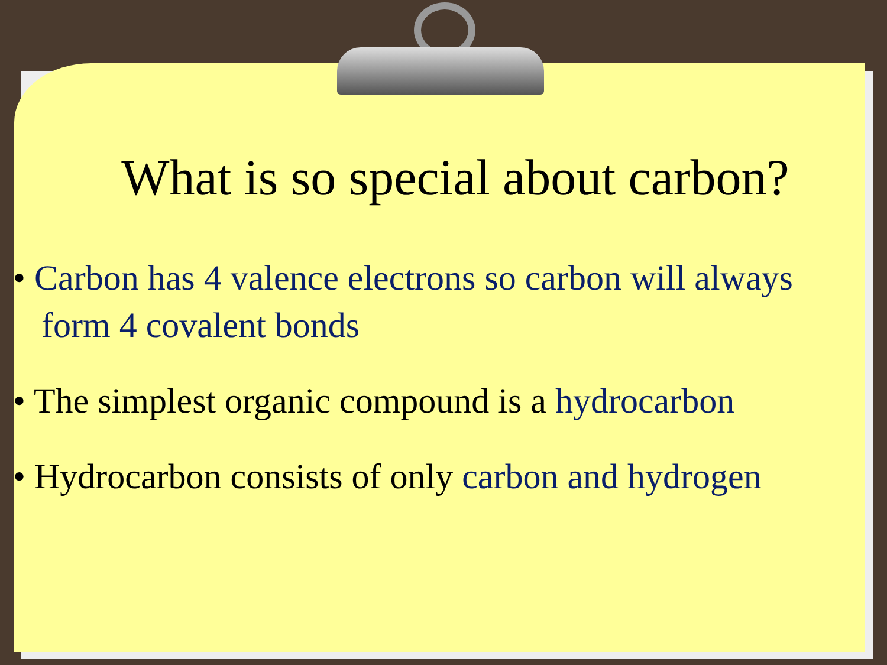What is so special about carbon?
• Carbon has 4 valence electrons so carbon will always form 4 covalent bonds
• The simplest organic compound is a hydrocarbon
• Hydrocarbon consists of only carbon and hydrogen